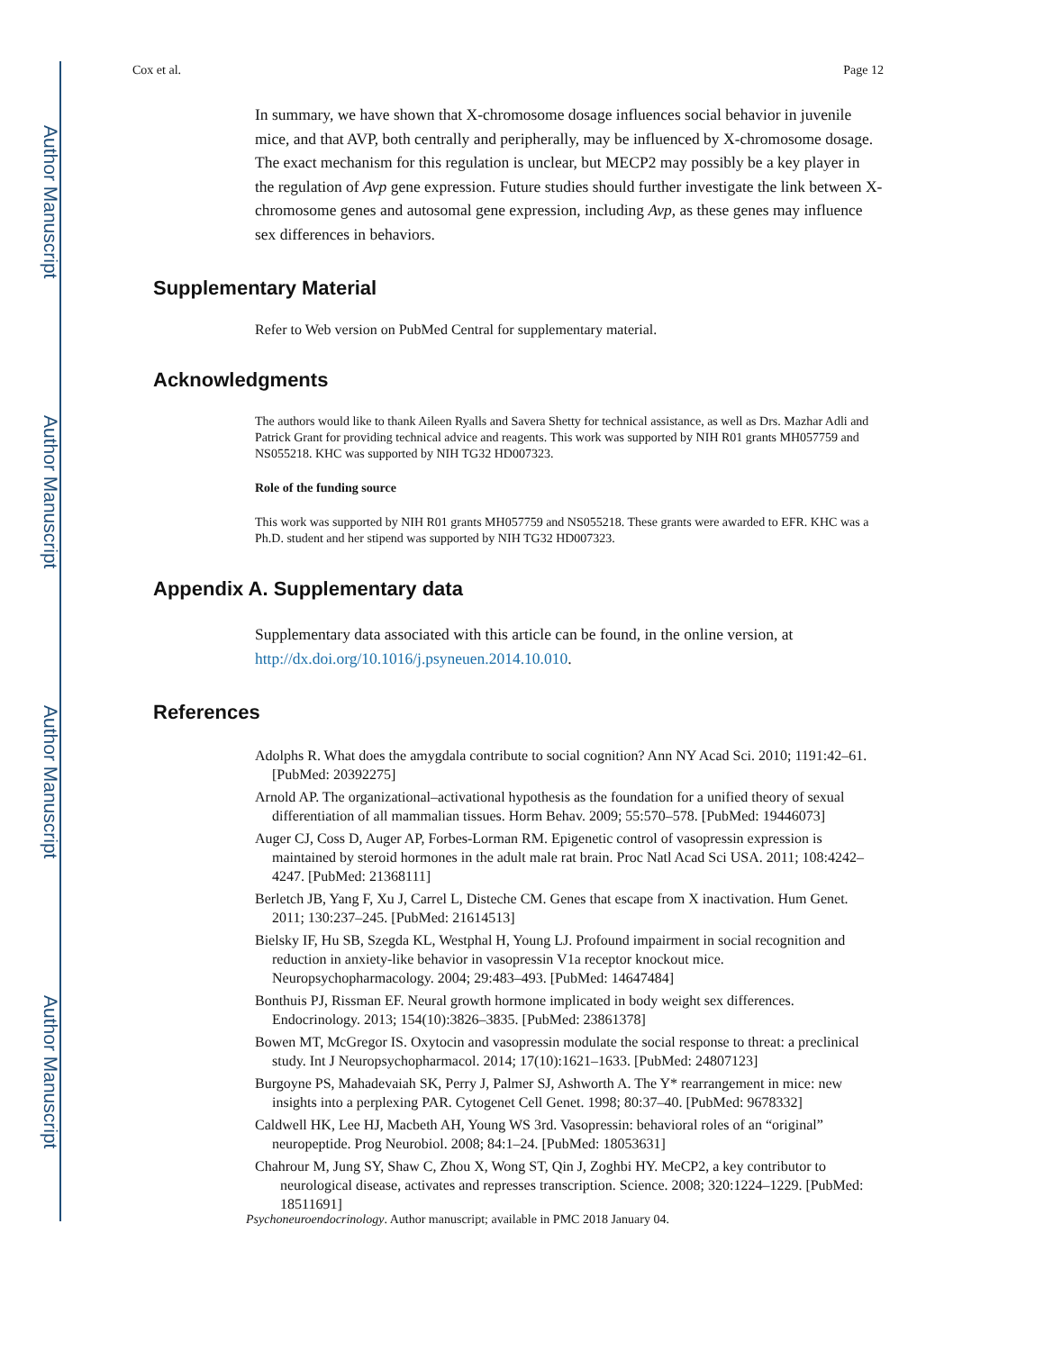Author Manuscript
Author Manuscript
Author Manuscript
Author Manuscript
Cox et al. Page 12
In summary, we have shown that X-chromosome dosage influences social behavior in juvenile mice, and that AVP, both centrally and peripherally, may be influenced by X-chromosome dosage. The exact mechanism for this regulation is unclear, but MECP2 may possibly be a key player in the regulation of Avp gene expression. Future studies should further investigate the link between X-chromosome genes and autosomal gene expression, including Avp, as these genes may influence sex differences in behaviors.
Supplementary Material
Refer to Web version on PubMed Central for supplementary material.
Acknowledgments
The authors would like to thank Aileen Ryalls and Savera Shetty for technical assistance, as well as Drs. Mazhar Adli and Patrick Grant for providing technical advice and reagents. This work was supported by NIH R01 grants MH057759 and NS055218. KHC was supported by NIH TG32 HD007323.
Role of the funding source
This work was supported by NIH R01 grants MH057759 and NS055218. These grants were awarded to EFR. KHC was a Ph.D. student and her stipend was supported by NIH TG32 HD007323.
Appendix A. Supplementary data
Supplementary data associated with this article can be found, in the online version, at http://dx.doi.org/10.1016/j.psyneuen.2014.10.010.
References
Adolphs R. What does the amygdala contribute to social cognition? Ann NY Acad Sci. 2010; 1191:42–61. [PubMed: 20392275]
Arnold AP. The organizational–activational hypothesis as the foundation for a unified theory of sexual differentiation of all mammalian tissues. Horm Behav. 2009; 55:570–578. [PubMed: 19446073]
Auger CJ, Coss D, Auger AP, Forbes-Lorman RM. Epigenetic control of vasopressin expression is maintained by steroid hormones in the adult male rat brain. Proc Natl Acad Sci USA. 2011; 108:4242–4247. [PubMed: 21368111]
Berletch JB, Yang F, Xu J, Carrel L, Disteche CM. Genes that escape from X inactivation. Hum Genet. 2011; 130:237–245. [PubMed: 21614513]
Bielsky IF, Hu SB, Szegda KL, Westphal H, Young LJ. Profound impairment in social recognition and reduction in anxiety-like behavior in vasopressin V1a receptor knockout mice. Neuropsychopharmacology. 2004; 29:483–493. [PubMed: 14647484]
Bonthuis PJ, Rissman EF. Neural growth hormone implicated in body weight sex differences. Endocrinology. 2013; 154(10):3826–3835. [PubMed: 23861378]
Bowen MT, McGregor IS. Oxytocin and vasopressin modulate the social response to threat: a preclinical study. Int J Neuropsychopharmacol. 2014; 17(10):1621–1633. [PubMed: 24807123]
Burgoyne PS, Mahadevaiah SK, Perry J, Palmer SJ, Ashworth A. The Y* rearrangement in mice: new insights into a perplexing PAR. Cytogenet Cell Genet. 1998; 80:37–40. [PubMed: 9678332]
Caldwell HK, Lee HJ, Macbeth AH, Young WS 3rd. Vasopressin: behavioral roles of an “original” neuropeptide. Prog Neurobiol. 2008; 84:1–24. [PubMed: 18053631]
Chahrour M, Jung SY, Shaw C, Zhou X, Wong ST, Qin J, Zoghbi HY. MeCP2, a key contributor to neurological disease, activates and represses transcription. Science. 2008; 320:1224–1229. [PubMed: 18511691]
Psychoneuroendocrinology. Author manuscript; available in PMC 2018 January 04.